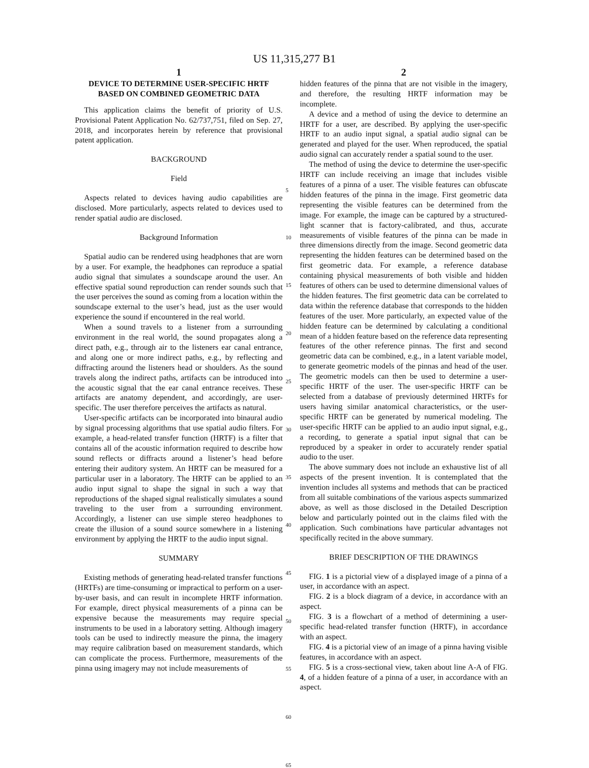US 11,315,277 B1
1
DEVICE TO DETERMINE USER-SPECIFIC HRTF BASED ON COMBINED GEOMETRIC DATA
This application claims the benefit of priority of U.S. Provisional Patent Application No. 62/737,751, filed on Sep. 27, 2018, and incorporates herein by reference that provisional patent application.
BACKGROUND
Field
Aspects related to devices having audio capabilities are disclosed. More particularly, aspects related to devices used to render spatial audio are disclosed.
Background Information
Spatial audio can be rendered using headphones that are worn by a user. For example, the headphones can reproduce a spatial audio signal that simulates a soundscape around the user. An effective spatial sound reproduction can render sounds such that the user perceives the sound as coming from a location within the soundscape external to the user’s head, just as the user would experience the sound if encountered in the real world.
When a sound travels to a listener from a surrounding environment in the real world, the sound propagates along a direct path, e.g., through air to the listeners ear canal entrance, and along one or more indirect paths, e.g., by reflecting and diffracting around the listeners head or shoulders. As the sound travels along the indirect paths, artifacts can be introduced into the acoustic signal that the ear canal entrance receives. These artifacts are anatomy dependent, and accordingly, are user-specific. The user therefore perceives the artifacts as natural.
User-specific artifacts can be incorporated into binaural audio by signal processing algorithms that use spatial audio filters. For example, a head-related transfer function (HRTF) is a filter that contains all of the acoustic information required to describe how sound reflects or diffracts around a listener’s head before entering their auditory system. An HRTF can be measured for a particular user in a laboratory. The HRTF can be applied to an audio input signal to shape the signal in such a way that reproductions of the shaped signal realistically simulates a sound traveling to the user from a surrounding environment. Accordingly, a listener can use simple stereo headphones to create the illusion of a sound source somewhere in a listening environment by applying the HRTF to the audio input signal.
SUMMARY
Existing methods of generating head-related transfer functions (HRTFs) are time-consuming or impractical to perform on a user-by-user basis, and can result in incomplete HRTF information. For example, direct physical measurements of a pinna can be expensive because the measurements may require special instruments to be used in a laboratory setting. Although imagery tools can be used to indirectly measure the pinna, the imagery may require calibration based on measurement standards, which can complicate the process. Furthermore, measurements of the pinna using imagery may not include measurements of
5
10
15
20
25
30
35
40
45
50
55
60
65
2
hidden features of the pinna that are not visible in the imagery, and therefore, the resulting HRTF information may be incomplete.
A device and a method of using the device to determine an HRTF for a user, are described. By applying the user-specific HRTF to an audio input signal, a spatial audio signal can be generated and played for the user. When reproduced, the spatial audio signal can accurately render a spatial sound to the user.
The method of using the device to determine the user-specific HRTF can include receiving an image that includes visible features of a pinna of a user. The visible features can obfuscate hidden features of the pinna in the image. First geometric data representing the visible features can be determined from the image. For example, the image can be captured by a structured-light scanner that is factory-calibrated, and thus, accurate measurements of visible features of the pinna can be made in three dimensions directly from the image. Second geometric data representing the hidden features can be determined based on the first geometric data. For example, a reference database containing physical measurements of both visible and hidden features of others can be used to determine dimensional values of the hidden features. The first geometric data can be correlated to data within the reference database that corresponds to the hidden features of the user. More particularly, an expected value of the hidden feature can be determined by calculating a conditional mean of a hidden feature based on the reference data representing features of the other reference pinnas. The first and second geometric data can be combined, e.g., in a latent variable model, to generate geometric models of the pinnas and head of the user. The geometric models can then be used to determine a user-specific HRTF of the user. The user-specific HRTF can be selected from a database of previously determined HRTFs for users having similar anatomical characteristics, or the user-specific HRTF can be generated by numerical modeling. The user-specific HRTF can be applied to an audio input signal, e.g., a recording, to generate a spatial input signal that can be reproduced by a speaker in order to accurately render spatial audio to the user.
The above summary does not include an exhaustive list of all aspects of the present invention. It is contemplated that the invention includes all systems and methods that can be practiced from all suitable combinations of the various aspects summarized above, as well as those disclosed in the Detailed Description below and particularly pointed out in the claims filed with the application. Such combinations have particular advantages not specifically recited in the above summary.
BRIEF DESCRIPTION OF THE DRAWINGS
FIG. 1 is a pictorial view of a displayed image of a pinna of a user, in accordance with an aspect.
FIG. 2 is a block diagram of a device, in accordance with an aspect.
FIG. 3 is a flowchart of a method of determining a user-specific head-related transfer function (HRTF), in accordance with an aspect.
FIG. 4 is a pictorial view of an image of a pinna having visible features, in accordance with an aspect.
FIG. 5 is a cross-sectional view, taken about line A-A of FIG. 4, of a hidden feature of a pinna of a user, in accordance with an aspect.